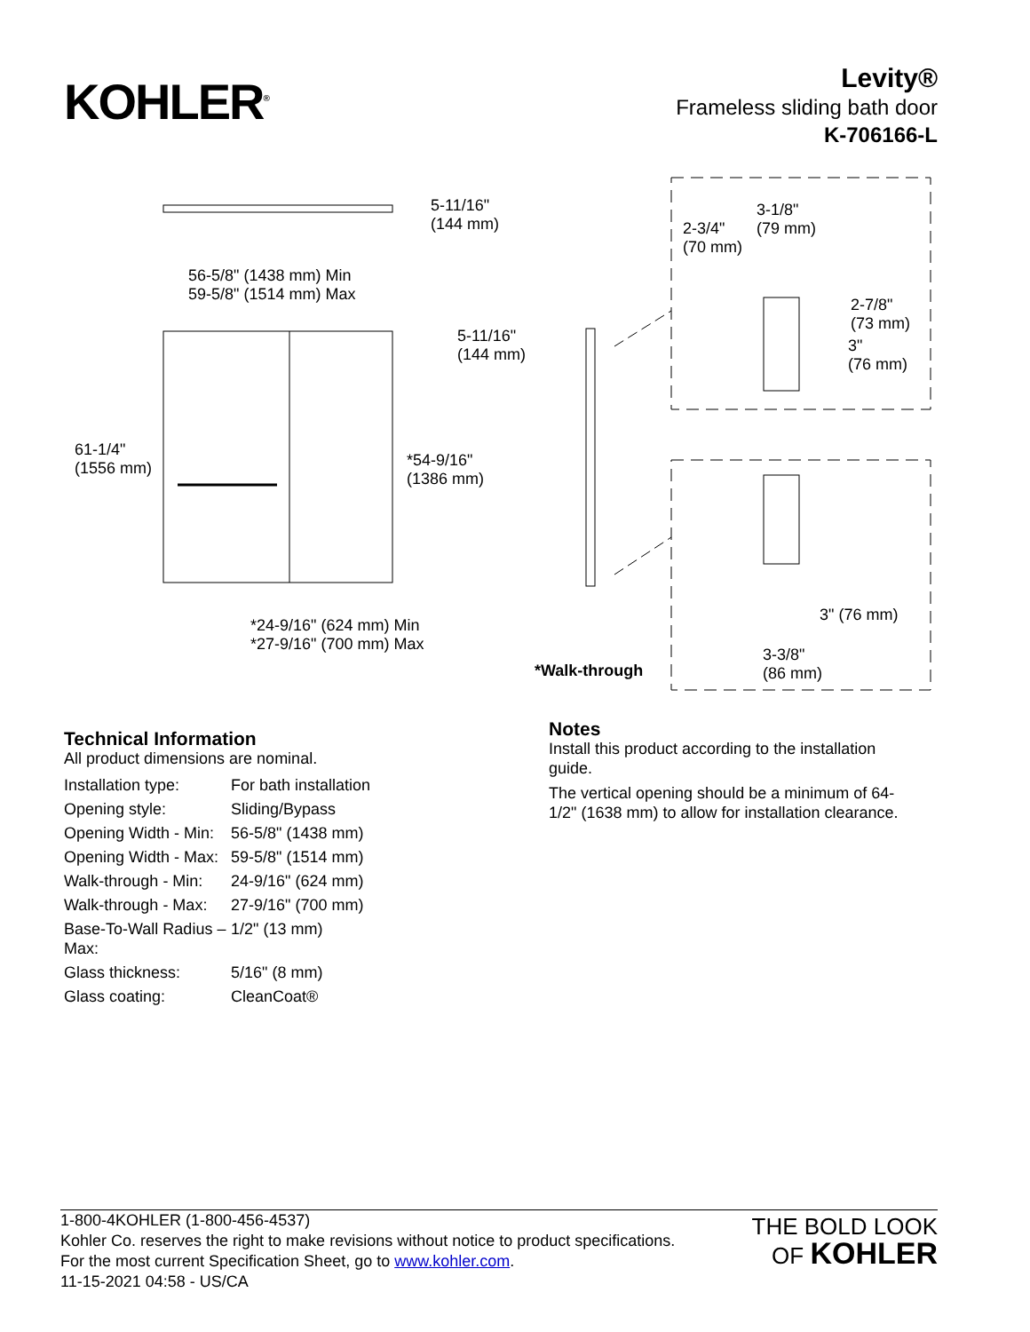KOHLER<sup>®</sup>
Levity®
Frameless sliding bath door
K-706166-L
5-11/16"
(144 mm)
56-5/8" (1438 mm) Min
59-5/8" (1514 mm) Max
5-11/16"
(144 mm)
61-1/4"
(1556 mm) *54-9/16"
(1386 mm)
*24-9/16" (624 mm) Min
*27-9/16" (700 mm) Max
*Walk-through
2-3/4"
(70 mm)
3-1/8"
(79 mm)
2-7/8"
(73 mm)
3"
(76 mm)
3" (76 mm)
3-3/8"
(86 mm)
Technical Information
All product dimensions are nominal.
| Installation type: | For bath installation |
| Opening style: | Sliding/Bypass |
| Opening Width - Min: | 56-5/8" (1438 mm) |
| Opening Width - Max: | 59-5/8" (1514 mm) |
| Walk-through - Min: | 24-9/16" (624 mm) |
| Walk-through - Max: | 27-9/16" (700 mm) |
| Base-To-Wall Radius – Max: | 1/2" (13 mm) |
| Glass thickness: | 5/16" (8 mm) |
| Glass coating: | CleanCoat® |
Notes
Install this product according to the installation guide.
The vertical opening should be a minimum of 64-1/2" (1638 mm) to allow for installation clearance.
1-800-4KOHLER (1-800-456-4537)
Kohler Co. reserves the right to make revisions without notice to product specifications.
For the most current Specification Sheet, go to www.kohler.com.
11-15-2021 04:58 - US/CA
THE BOLD LOOK
OF KOHLER